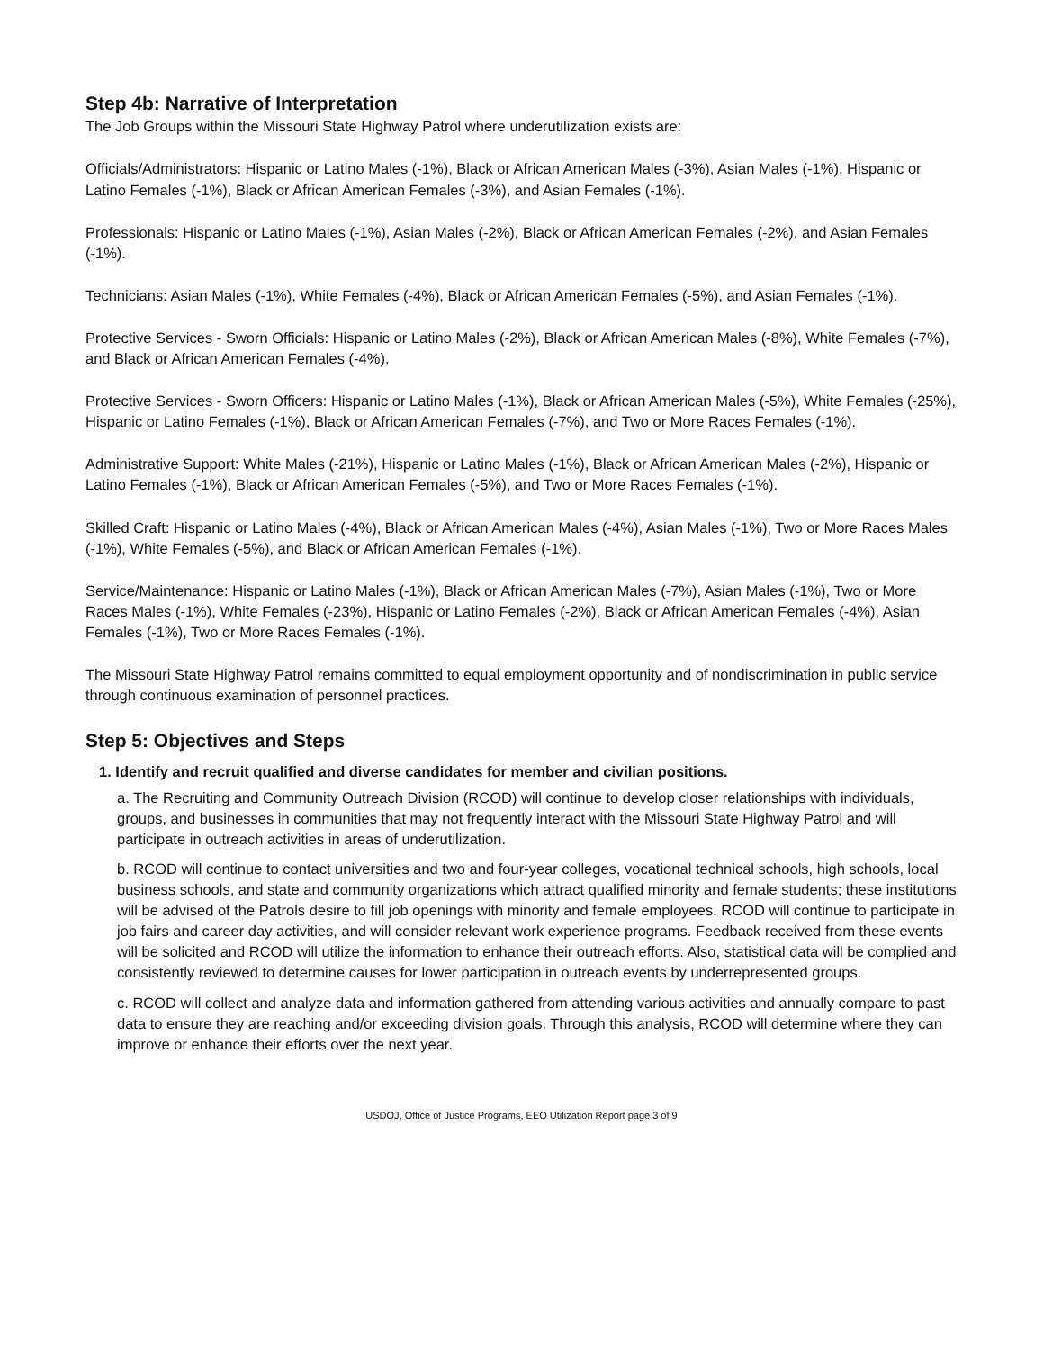Step 4b: Narrative of Interpretation
The Job Groups within the Missouri State Highway Patrol where underutilization exists are:
Officials/Administrators: Hispanic or Latino Males (-1%), Black or African American Males (-3%), Asian Males (-1%), Hispanic or Latino Females (-1%), Black or African American Females (-3%), and Asian Females (-1%).
Professionals: Hispanic or Latino Males (-1%), Asian Males (-2%), Black or African American Females (-2%), and Asian Females (-1%).
Technicians: Asian Males (-1%), White Females (-4%), Black or African American Females (-5%), and Asian Females (-1%).
Protective Services - Sworn Officials: Hispanic or Latino Males (-2%), Black or African American Males (-8%), White Females (-7%), and Black or African American Females (-4%).
Protective Services - Sworn Officers: Hispanic or Latino Males (-1%), Black or African American Males (-5%), White Females (-25%), Hispanic or Latino Females (-1%), Black or African American Females (-7%), and Two or More Races Females (-1%).
Administrative Support: White Males (-21%), Hispanic or Latino Males (-1%), Black or African American Males (-2%), Hispanic or Latino Females (-1%), Black or African American Females (-5%), and Two or More Races Females (-1%).
Skilled Craft: Hispanic or Latino Males (-4%), Black or African American Males (-4%), Asian Males (-1%), Two or More Races Males (-1%), White Females (-5%), and Black or African American Females (-1%).
Service/Maintenance: Hispanic or Latino Males (-1%), Black or African American Males (-7%), Asian Males (-1%), Two or More Races Males (-1%), White Females (-23%), Hispanic or Latino Females (-2%), Black or African American Females (-4%), Asian Females (-1%), Two or More Races Females (-1%).
The Missouri State Highway Patrol remains committed to equal employment opportunity and of nondiscrimination in public service through continuous examination of personnel practices.
Step 5: Objectives and Steps
1. Identify and recruit qualified and diverse candidates for member and civilian positions.
a. The Recruiting and Community Outreach Division (RCOD) will continue to develop closer relationships with individuals, groups, and businesses in communities that may not frequently interact with the Missouri State Highway Patrol and will participate in outreach activities in areas of underutilization.
b. RCOD will continue to contact universities and two and four-year colleges, vocational technical schools, high schools, local business schools, and state and community organizations which attract qualified minority and female students; these institutions will be advised of the Patrols desire to fill job openings with minority and female employees. RCOD will continue to participate in job fairs and career day activities, and will consider relevant work experience programs. Feedback received from these events will be solicited and RCOD will utilize the information to enhance their outreach efforts. Also, statistical data will be complied and consistently reviewed to determine causes for lower participation in outreach events by underrepresented groups.
c. RCOD will collect and analyze data and information gathered from attending various activities and annually compare to past data to ensure they are reaching and/or exceeding division goals. Through this analysis, RCOD will determine where they can improve or enhance their efforts over the next year.
USDOJ, Office of Justice Programs, EEO Utilization Report page 3 of 9